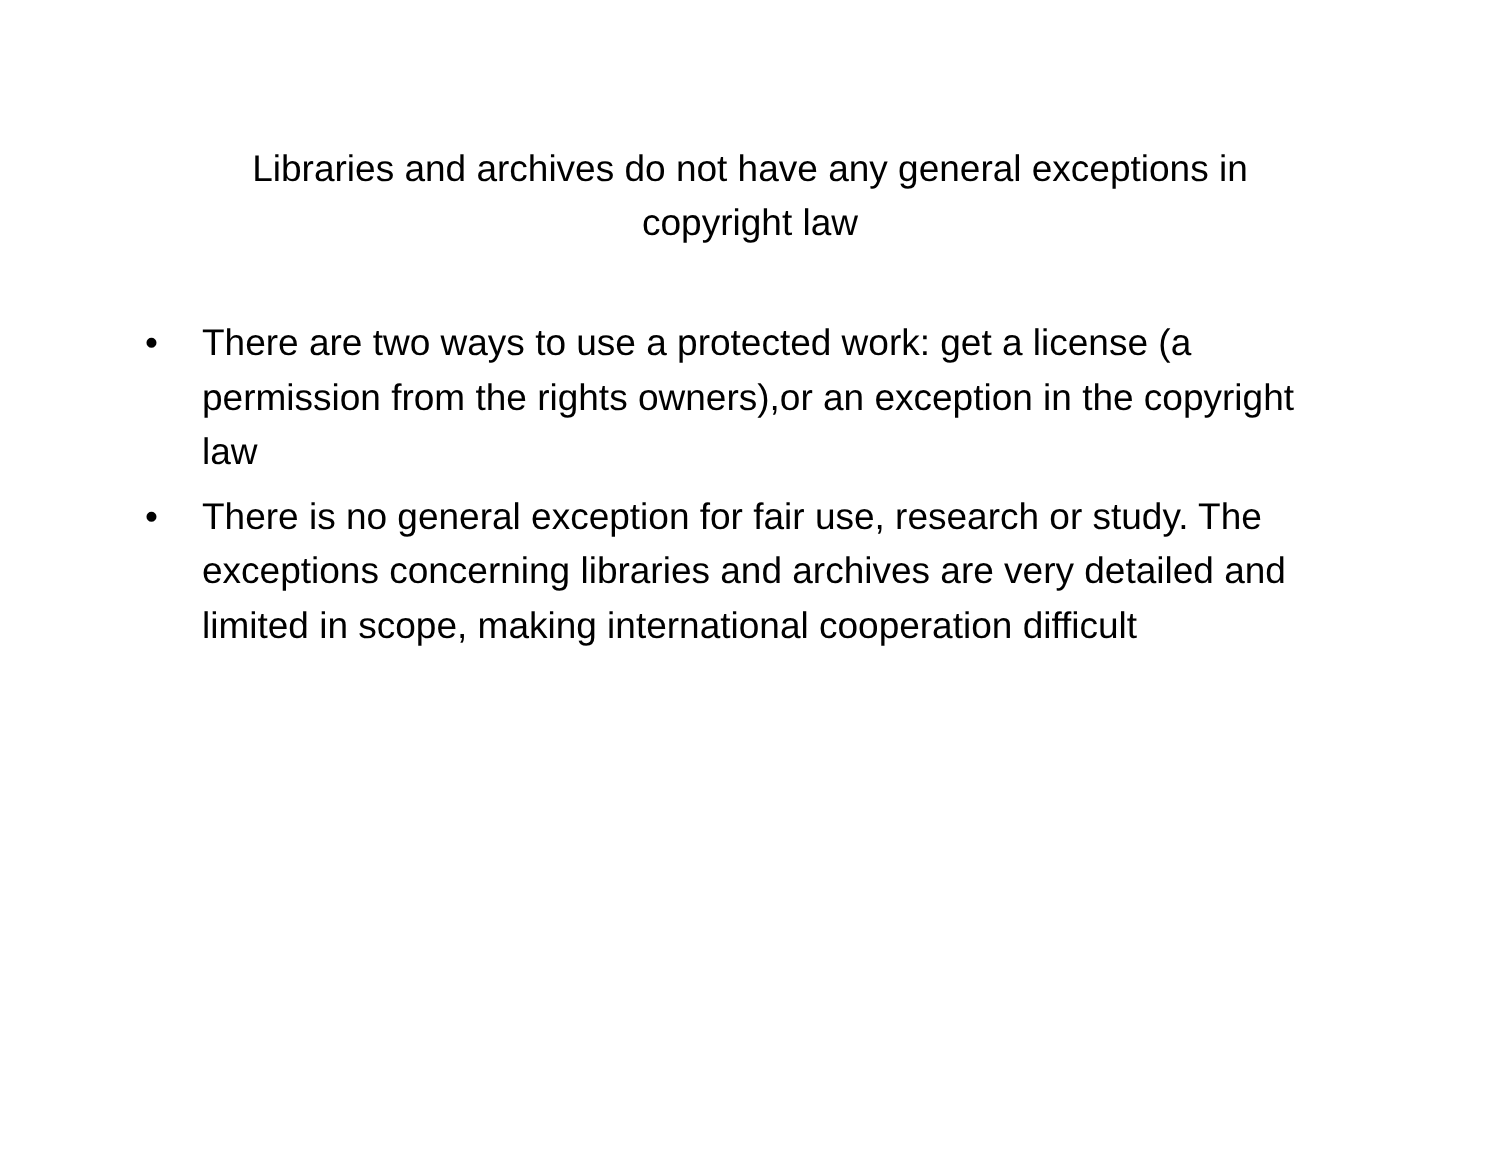Libraries and archives do not have any general exceptions in copyright law
• There are two ways to use a protected work: get a license (a permission from the rights owners),or an exception in the copyright law
• There is no general exception for fair use, research or study. The exceptions concerning libraries and archives are very detailed and limited in scope, making international cooperation difficult